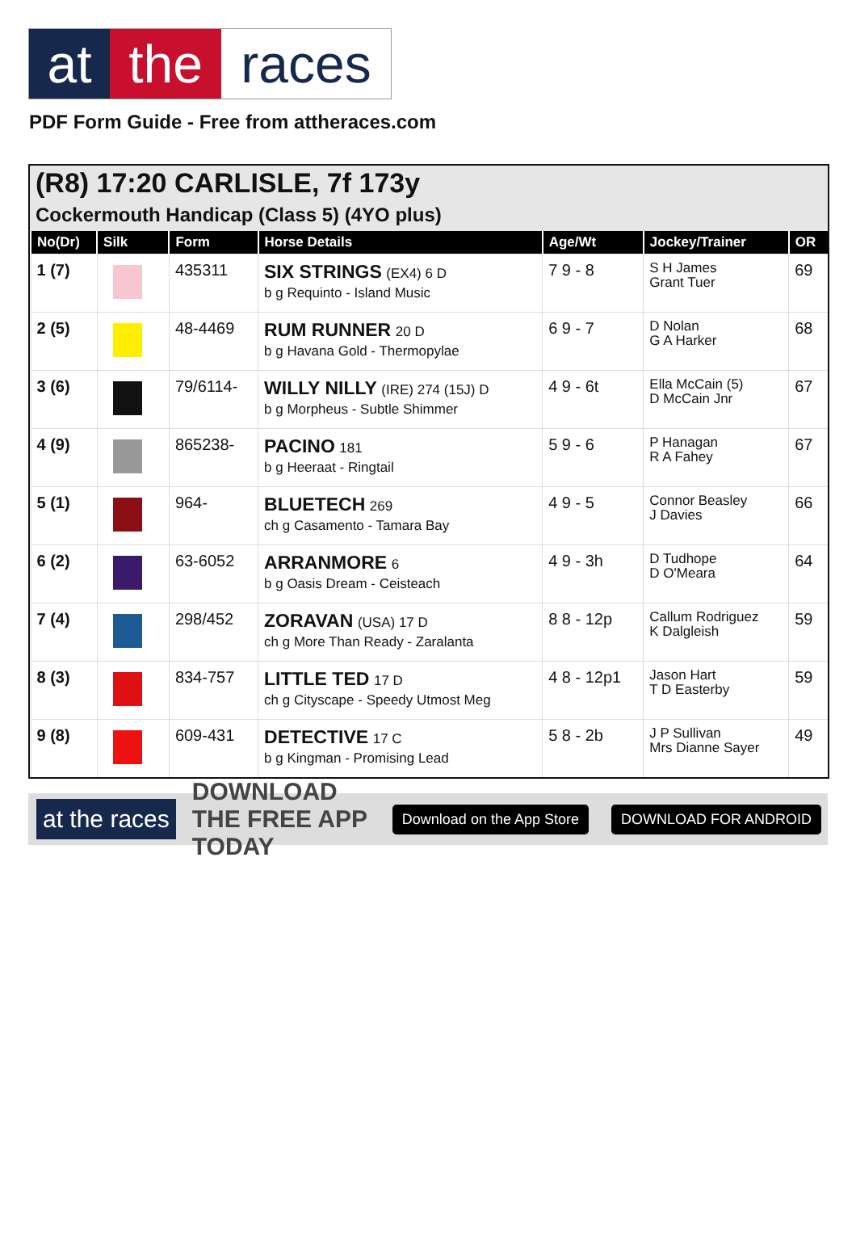at the races
PDF Form Guide - Free from attheraces.com
(R8) 17:20 CARLISLE, 7f 173y
Cockermouth Handicap (Class 5) (4YO plus)
| No(Dr) | Silk | Form | Horse Details | Age/Wt | Jockey/Trainer | OR |
| --- | --- | --- | --- | --- | --- | --- |
| 1 (7) | | 435311 | SIX STRINGS (EX4) 6 D b g Requinto - Island Music | 7 9 - 8 | S H James Grant Tuer | 69 |
| 2 (5) | | 48-4469 | RUM RUNNER 20 D b g Havana Gold - Thermopylae | 6 9 - 7 | D Nolan G A Harker | 68 |
| 3 (6) | | 79/6114- | WILLY NILLY (IRE) 274 (15J) D b g Morpheus - Subtle Shimmer | 4 9 - 6t | Ella McCain (5) D McCain Jnr | 67 |
| 4 (9) | | 865238- | PACINO 181 b g Heeraat - Ringtail | 5 9 - 6 | P Hanagan R A Fahey | 67 |
| 5 (1) | | 964- | BLUETECH 269 ch g Casamento - Tamara Bay | 4 9 - 5 | Connor Beasley J Davies | 66 |
| 6 (2) | | 63-6052 | ARRANMORE 6 b g Oasis Dream - Ceisteach | 4 9 - 3h | D Tudhope D O'Meara | 64 |
| 7 (4) | | 298/452 | ZORAVAN (USA) 17 D ch g More Than Ready - Zaralanta | 8 8 - 12p | Callum Rodriguez K Dalgleish | 59 |
| 8 (3) | | 834-757 | LITTLE TED 17 D ch g Cityscape - Speedy Utmost Meg | 4 8 - 12p1 | Jason Hart T D Easterby | 59 |
| 9 (8) | | 609-431 | DETECTIVE 17 C b g Kingman - Promising Lead | 5 8 - 2b | J P Sullivan Mrs Dianne Sayer | 49 |
at the races
DOWNLOAD THE FREE APP TODAY
Download on the App Store DOWNLOAD FOR ANDROID